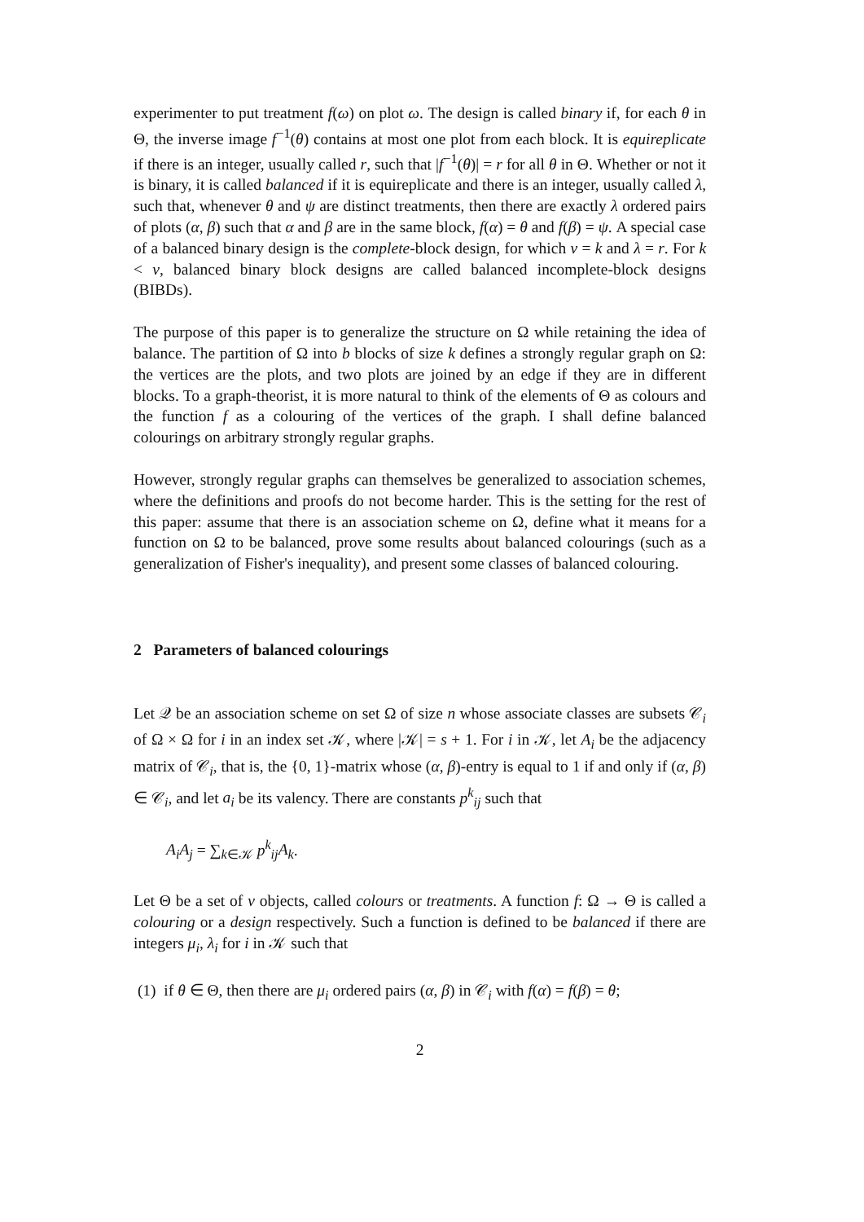experimenter to put treatment f(ω) on plot ω. The design is called binary if, for each θ in Θ, the inverse image f<sup>−1</sup>(θ) contains at most one plot from each block. It is equireplicate if there is an integer, usually called r, such that |f<sup>−1</sup>(θ)| = r for all θ in Θ. Whether or not it is binary, it is called balanced if it is equireplicate and there is an integer, usually called λ, such that, whenever θ and ψ are distinct treatments, then there are exactly λ ordered pairs of plots (α, β) such that α and β are in the same block, f(α) = θ and f(β) = ψ. A special case of a balanced binary design is the complete-block design, for which v = k and λ = r. For k < v, balanced binary block designs are called balanced incomplete-block designs (BIBDs).
The purpose of this paper is to generalize the structure on Ω while retaining the idea of balance. The partition of Ω into b blocks of size k defines a strongly regular graph on Ω: the vertices are the plots, and two plots are joined by an edge if they are in different blocks. To a graph-theorist, it is more natural to think of the elements of Θ as colours and the function f as a colouring of the vertices of the graph. I shall define balanced colourings on arbitrary strongly regular graphs.
However, strongly regular graphs can themselves be generalized to association schemes, where the definitions and proofs do not become harder. This is the setting for the rest of this paper: assume that there is an association scheme on Ω, define what it means for a function on Ω to be balanced, prove some results about balanced colourings (such as a generalization of Fisher's inequality), and present some classes of balanced colouring.
2 Parameters of balanced colourings
Let 𝒬 be an association scheme on set Ω of size n whose associate classes are subsets 𝒞<sub>i</sub> of Ω × Ω for i in an index set 𝒦, where |𝒦| = s + 1. For i in 𝒦, let A<sub>i</sub> be the adjacency matrix of 𝒞<sub>i</sub>, that is, the {0, 1}-matrix whose (α, β)-entry is equal to 1 if and only if (α, β) ∈ 𝒞<sub>i</sub>, and let a<sub>i</sub> be its valency. There are constants p<sup>k</sup><sub>ij</sub> such that
A<sub>i</sub>A<sub>j</sub> = ∑<sub>k∈𝒦</sub> p<sup>k</sup><sub>ij</sub>A<sub>k</sub>.
Let Θ be a set of v objects, called colours or treatments. A function f: Ω → Θ is called a colouring or a design respectively. Such a function is defined to be balanced if there are integers μ<sub>i</sub>, λ<sub>i</sub> for i in 𝒦 such that
(1) if θ ∈ Θ, then there are μ<sub>i</sub> ordered pairs (α, β) in 𝒞<sub>i</sub> with f(α) = f(β) = θ;
2